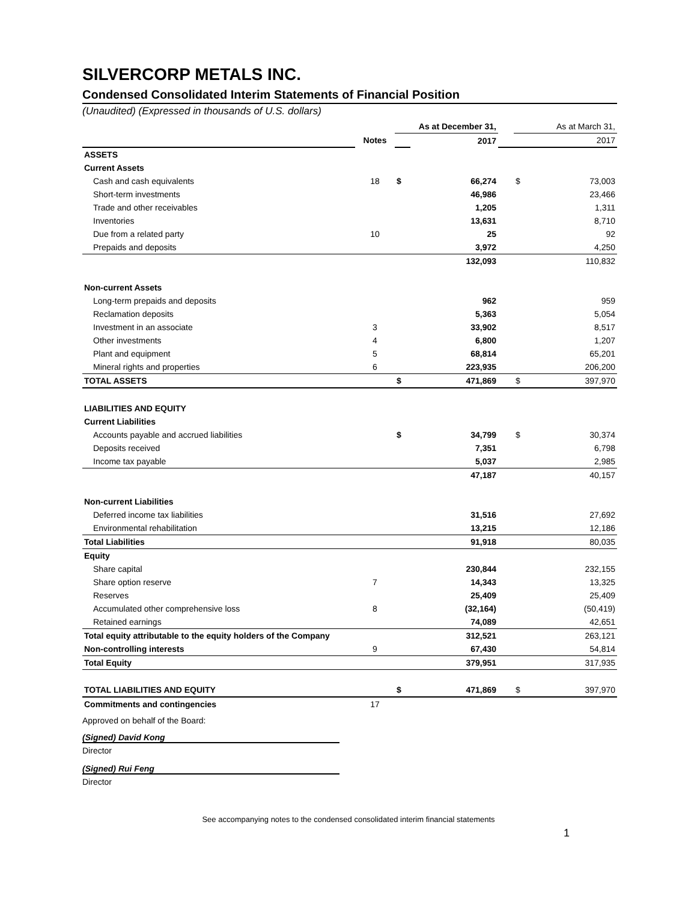SILVERCORP METALS INC.
Condensed Consolidated Interim Statements of Financial Position
(Unaudited) (Expressed in thousands of U.S. dollars)
| | | As at December 31, | | | As at March 31, | |
| | Notes | | 2017 | | | 2017 |
| ASSETS | | | | | | |
| Current Assets | | | | | | |
| Cash and cash equivalents | 18 | $ | 66,274 | | $ | 73,003 |
| Short-term investments | | | 46,986 | | | 23,466 |
| Trade and other receivables | | | 1,205 | | | 1,311 |
| Inventories | | | 13,631 | | | 8,710 |
| Due from a related party | 10 | | 25 | | | 92 |
| Prepaids and deposits | | | 3,972 | | | 4,250 |
| | | | 132,093 | | | 110,832 |
| Non-current Assets | | | | | | |
| Long-term prepaids and deposits | | | 962 | | | 959 |
| Reclamation deposits | | | 5,363 | | | 5,054 |
| Investment in an associate | 3 | | 33,902 | | | 8,517 |
| Other investments | 4 | | 6,800 | | | 1,207 |
| Plant and equipment | 5 | | 68,814 | | | 65,201 |
| Mineral rights and properties | 6 | | 223,935 | | | 206,200 |
| TOTAL ASSETS | | $ | 471,869 | | $ | 397,970 |
| LIABILITIES AND EQUITY | | | | | | |
| Current Liabilities | | | | | | |
| Accounts payable and accrued liabilities | | $ | 34,799 | | $ | 30,374 |
| Deposits received | | | 7,351 | | | 6,798 |
| Income tax payable | | | 5,037 | | | 2,985 |
| | | | 47,187 | | | 40,157 |
| Non-current Liabilities | | | | | | |
| Deferred income tax liabilities | | | 31,516 | | | 27,692 |
| Environmental rehabilitation | | | 13,215 | | | 12,186 |
| Total Liabilities | | | 91,918 | | | 80,035 |
| Equity | | | | | | |
| Share capital | | | 230,844 | | | 232,155 |
| Share option reserve | 7 | | 14,343 | | | 13,325 |
| Reserves | | | 25,409 | | | 25,409 |
| Accumulated other comprehensive loss | 8 | | (32,164) | | | (50,419) |
| Retained earnings | | | 74,089 | | | 42,651 |
| Total equity attributable to the equity holders of the Company | | | 312,521 | | | 263,121 |
| Non-controlling interests | 9 | | 67,430 | | | 54,814 |
| Total Equity | | | 379,951 | | | 317,935 |
| TOTAL LIABILITIES AND EQUITY | | $ | 471,869 | | $ | 397,970 |
| Commitments and contingencies | 17 | | | | | |
Approved on behalf of the Board:
(Signed) David Kong
Director
(Signed) Rui Feng
Director
See accompanying notes to the condensed consolidated interim financial statements
1